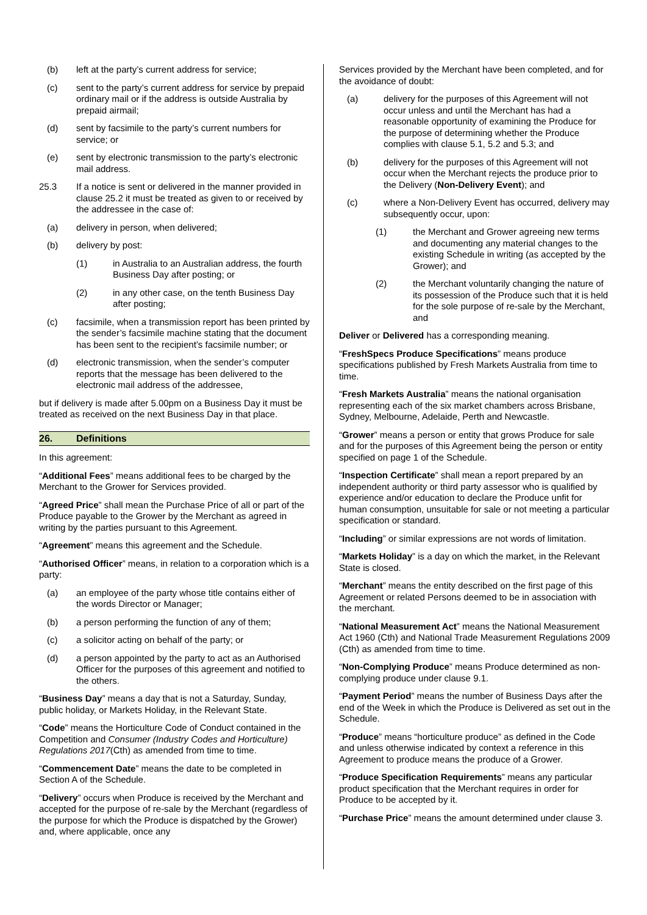(b) left at the party’s current address for service;
(c) sent to the party’s current address for service by prepaid ordinary mail or if the address is outside Australia by prepaid airmail;
(d) sent by facsimile to the party’s current numbers for service; or
(e) sent by electronic transmission to the party’s electronic mail address.
25.3 If a notice is sent or delivered in the manner provided in clause 25.2 it must be treated as given to or received by the addressee in the case of:
(a) delivery in person, when delivered;
(b) delivery by post:
(1) in Australia to an Australian address, the fourth Business Day after posting; or
(2) in any other case, on the tenth Business Day after posting;
(c) facsimile, when a transmission report has been printed by the sender’s facsimile machine stating that the document has been sent to the recipient’s facsimile number; or
(d) electronic transmission, when the sender’s computer reports that the message has been delivered to the electronic mail address of the addressee,
but if delivery is made after 5.00pm on a Business Day it must be treated as received on the next Business Day in that place.
26. Definitions
In this agreement:
“Additional Fees” means additional fees to be charged by the Merchant to the Grower for Services provided.
“Agreed Price” shall mean the Purchase Price of all or part of the Produce payable to the Grower by the Merchant as agreed in writing by the parties pursuant to this Agreement.
“Agreement” means this agreement and the Schedule.
“Authorised Officer” means, in relation to a corporation which is a party:
(a) an employee of the party whose title contains either of the words Director or Manager;
(b) a person performing the function of any of them;
(c) a solicitor acting on behalf of the party; or
(d) a person appointed by the party to act as an Authorised Officer for the purposes of this agreement and notified to the others.
“Business Day” means a day that is not a Saturday, Sunday, public holiday, or Markets Holiday, in the Relevant State.
“Code” means the Horticulture Code of Conduct contained in the Competition and Consumer (Industry Codes and Horticulture) Regulations 2017(Cth) as amended from time to time.
“Commencement Date” means the date to be completed in Section A of the Schedule.
“Delivery” occurs when Produce is received by the Merchant and accepted for the purpose of re-sale by the Merchant (regardless of the purpose for which the Produce is dispatched by the Grower) and, where applicable, once any
Services provided by the Merchant have been completed, and for the avoidance of doubt:
(a) delivery for the purposes of this Agreement will not occur unless and until the Merchant has had a reasonable opportunity of examining the Produce for the purpose of determining whether the Produce complies with clause 5.1, 5.2 and 5.3; and
(b) delivery for the purposes of this Agreement will not occur when the Merchant rejects the produce prior to the Delivery (Non-Delivery Event); and
(c) where a Non-Delivery Event has occurred, delivery may subsequently occur, upon:
(1) the Merchant and Grower agreeing new terms and documenting any material changes to the existing Schedule in writing (as accepted by the Grower); and
(2) the Merchant voluntarily changing the nature of its possession of the Produce such that it is held for the sole purpose of re-sale by the Merchant, and
Deliver or Delivered has a corresponding meaning.
“FreshSpecs Produce Specifications” means produce specifications published by Fresh Markets Australia from time to time.
“Fresh Markets Australia” means the national organisation representing each of the six market chambers across Brisbane, Sydney, Melbourne, Adelaide, Perth and Newcastle.
“Grower” means a person or entity that grows Produce for sale and for the purposes of this Agreement being the person or entity specified on page 1 of the Schedule.
“Inspection Certificate” shall mean a report prepared by an independent authority or third party assessor who is qualified by experience and/or education to declare the Produce unfit for human consumption, unsuitable for sale or not meeting a particular specification or standard.
“Including” or similar expressions are not words of limitation.
“Markets Holiday” is a day on which the market, in the Relevant State is closed.
“Merchant” means the entity described on the first page of this Agreement or related Persons deemed to be in association with the merchant.
“National Measurement Act” means the National Measurement Act 1960 (Cth) and National Trade Measurement Regulations 2009 (Cth) as amended from time to time.
“Non-Complying Produce” means Produce determined as non-complying produce under clause 9.1.
“Payment Period” means the number of Business Days after the end of the Week in which the Produce is Delivered as set out in the Schedule.
“Produce” means “horticulture produce” as defined in the Code and unless otherwise indicated by context a reference in this Agreement to produce means the produce of a Grower.
“Produce Specification Requirements” means any particular product specification that the Merchant requires in order for Produce to be accepted by it.
“Purchase Price” means the amount determined under clause 3.